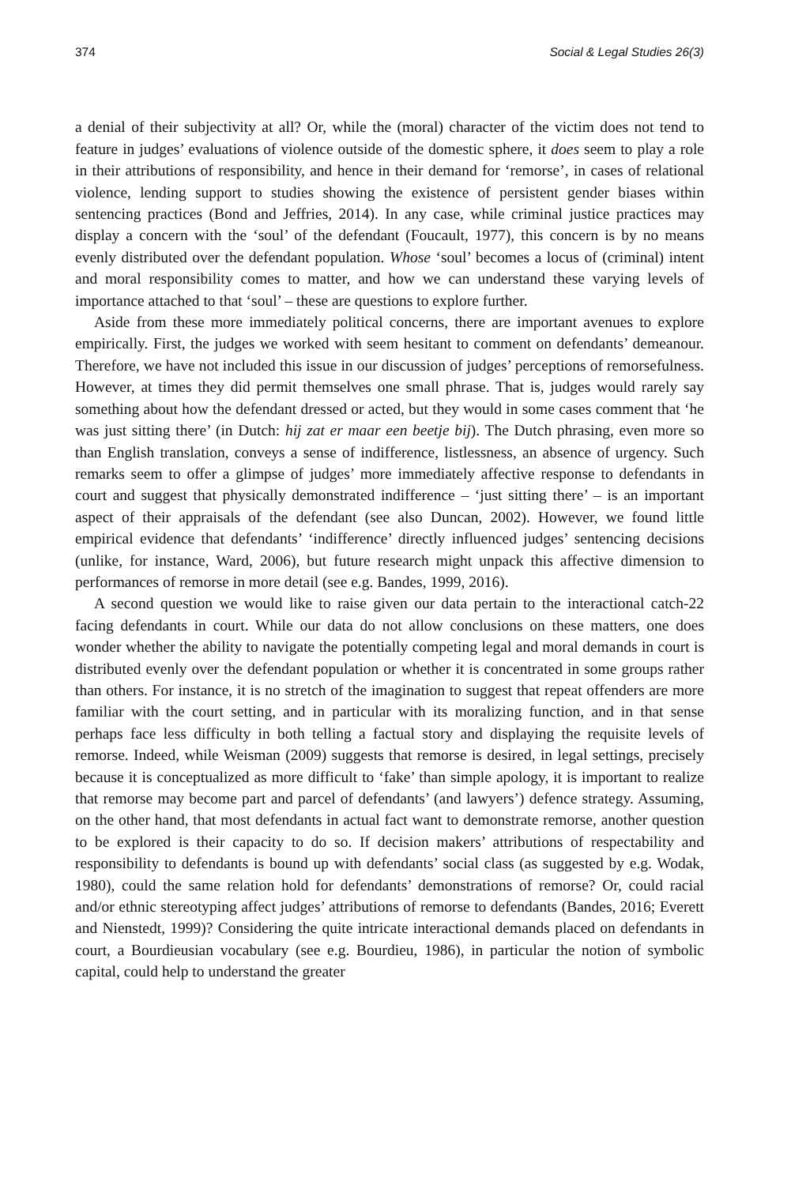374 Social & Legal Studies 26(3)
a denial of their subjectivity at all? Or, while the (moral) character of the victim does not tend to feature in judges’ evaluations of violence outside of the domestic sphere, it does seem to play a role in their attributions of responsibility, and hence in their demand for ‘remorse’, in cases of relational violence, lending support to studies showing the existence of persistent gender biases within sentencing practices (Bond and Jeffries, 2014). In any case, while criminal justice practices may display a concern with the ‘soul’ of the defendant (Foucault, 1977), this concern is by no means evenly distributed over the defendant population. Whose ‘soul’ becomes a locus of (criminal) intent and moral responsibility comes to matter, and how we can understand these varying levels of importance attached to that ‘soul’ – these are questions to explore further.
Aside from these more immediately political concerns, there are important avenues to explore empirically. First, the judges we worked with seem hesitant to comment on defendants’ demeanour. Therefore, we have not included this issue in our discussion of judges’ perceptions of remorsefulness. However, at times they did permit themselves one small phrase. That is, judges would rarely say something about how the defendant dressed or acted, but they would in some cases comment that ‘he was just sitting there’ (in Dutch: hij zat er maar een beetje bij). The Dutch phrasing, even more so than English translation, conveys a sense of indifference, listlessness, an absence of urgency. Such remarks seem to offer a glimpse of judges’ more immediately affective response to defendants in court and suggest that physically demonstrated indifference – ‘just sitting there’ – is an important aspect of their appraisals of the defendant (see also Duncan, 2002). However, we found little empirical evidence that defendants’ ‘indifference’ directly influenced judges’ sentencing decisions (unlike, for instance, Ward, 2006), but future research might unpack this affective dimension to performances of remorse in more detail (see e.g. Bandes, 1999, 2016).
A second question we would like to raise given our data pertain to the interactional catch-22 facing defendants in court. While our data do not allow conclusions on these matters, one does wonder whether the ability to navigate the potentially competing legal and moral demands in court is distributed evenly over the defendant population or whether it is concentrated in some groups rather than others. For instance, it is no stretch of the imagination to suggest that repeat offenders are more familiar with the court setting, and in particular with its moralizing function, and in that sense perhaps face less difficulty in both telling a factual story and displaying the requisite levels of remorse. Indeed, while Weisman (2009) suggests that remorse is desired, in legal settings, precisely because it is conceptualized as more difficult to ‘fake’ than simple apology, it is important to realize that remorse may become part and parcel of defendants’ (and lawyers’) defence strategy. Assuming, on the other hand, that most defendants in actual fact want to demonstrate remorse, another question to be explored is their capacity to do so. If decision makers’ attributions of respectability and responsibility to defendants is bound up with defendants’ social class (as suggested by e.g. Wodak, 1980), could the same relation hold for defendants’ demonstrations of remorse? Or, could racial and/or ethnic stereotyping affect judges’ attributions of remorse to defendants (Bandes, 2016; Everett and Nienstedt, 1999)? Considering the quite intricate interactional demands placed on defendants in court, a Bourdieusian vocabulary (see e.g. Bourdieu, 1986), in particular the notion of symbolic capital, could help to understand the greater